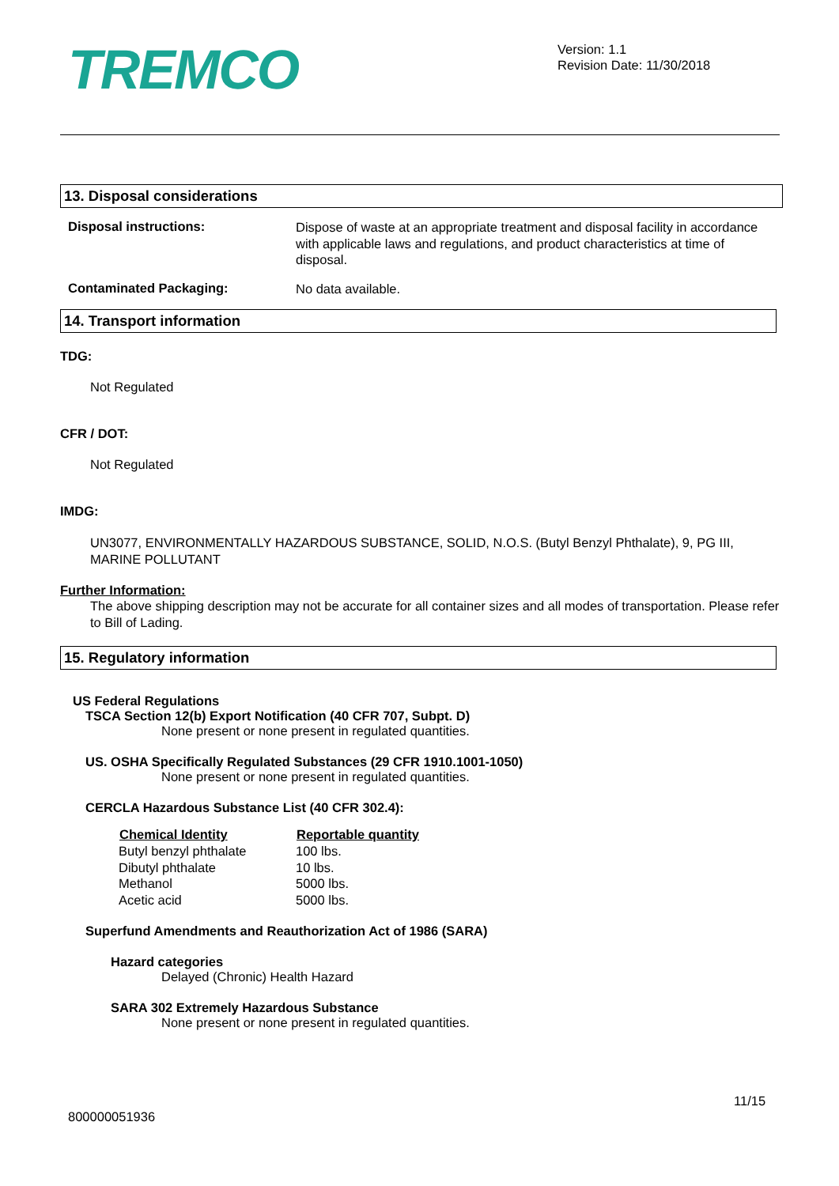TREMCO
Version: 1.1
Revision Date: 11/30/2018
13. Disposal considerations
Disposal instructions:
Dispose of waste at an appropriate treatment and disposal facility in accordance with applicable laws and regulations, and product characteristics at time of disposal.
Contaminated Packaging:
No data available.
14. Transport information
TDG:
Not Regulated
CFR / DOT:
Not Regulated
IMDG:
UN3077, ENVIRONMENTALLY HAZARDOUS SUBSTANCE, SOLID, N.O.S. (Butyl Benzyl Phthalate), 9, PG III, MARINE POLLUTANT
Further Information:
The above shipping description may not be accurate for all container sizes and all modes of transportation. Please refer to Bill of Lading.
15. Regulatory information
US Federal Regulations
TSCA Section 12(b) Export Notification (40 CFR 707, Subpt. D)
None present or none present in regulated quantities.
US. OSHA Specifically Regulated Substances (29 CFR 1910.1001-1050)
None present or none present in regulated quantities.
CERCLA Hazardous Substance List (40 CFR 302.4):
| Chemical Identity | Reportable quantity |
| --- | --- |
| Butyl benzyl phthalate | 100 lbs. |
| Dibutyl phthalate | 10 lbs. |
| Methanol | 5000 lbs. |
| Acetic acid | 5000 lbs. |
Superfund Amendments and Reauthorization Act of 1986 (SARA)
Hazard categories
Delayed (Chronic) Health Hazard
SARA 302 Extremely Hazardous Substance
None present or none present in regulated quantities.
11/15
800000051936